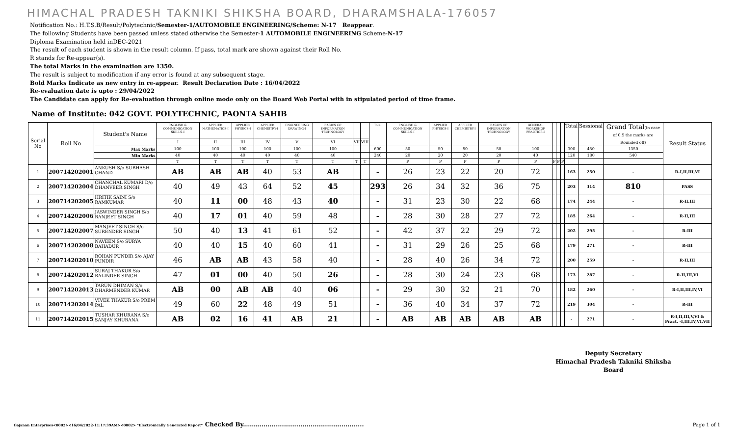HIMACHAL PRADESH TAKNIKI SHIKSHA BOARD, DHARAMSHALA-176057
Notification No.: H.T.S.B/Result/Polytechnic/Semester-1/AUTOMOBILE ENGINEERING/Scheme: N-17 Reappear.
The following Students have been passed unless stated otherwise the Semester-1 AUTOMOBILE ENGINEERING Scheme-N-17
Diploma Examination held inDEC-2021
The result of each student is shown in the result column. If pass, total mark are shown against their Roll No.
R stands for Re-appear(s).
The total Marks in the examination are 1350.
The result is subject to modification if any error is found at any subsequent stage.
Bold Marks Indicate as new entry in re-appear. Result Declaration Date : 16/04/2022
Re-evaluation date is upto : 29/04/2022
The Candidate can apply for Re-evaluation through online mode only on the Board Web Portal with in stipulated period of time frame.
Name of Institute: 042 GOVT. POLYTECHNIC, PAONTA SAHIB
| Serial No | Roll No | Student's Name | ENGLISH & COMMUNICATION SKILLS-I | APPLIED MATHEMATICS-I | APPLIED PHYSICS-I | APPLIED CHEMISTRY-I | ENGINEERING DRAWING-I | BASICS OF INFORMATION TECHNOLOGY | | | Total | ENGLISH & COMMUNICATION SKILLS-I | APPLIED PHYSICS-I | APPLIED CHEMISTRY-I | BASICS OF INFORMATION TECHNOLOGY | GENERAL WORKSHOP PRACTICE-I | | | | Total | Sessional | Grand Total (in case of 0.5 the marks are Rounded off) | Result Status |
| --- | --- | --- | --- | --- | --- | --- | --- | --- | --- | --- | --- | --- | --- | --- | --- | --- | --- | --- | --- | --- | --- | --- | --- |
| | | | I | II | III | IV | V | VI | VII | VIII | | | | | | | | | | | | | |
| | | Max Marks | 100 | 100 | 100 | 100 | 100 | 100 | | | 600 | 50 | 50 | 50 | 50 | 100 | | | | 300 | 450 | 1350 | |
| | | Min Marks | 40 | 40 | 40 | 40 | 40 | 40 | | | 240 | 20 | 20 | 20 | 20 | 40 | | | | 120 | 180 | 540 | |
| | | | T | T | T | T | T | T | T | T | | P | P | P | P | P | P | P | P | | | | |
| 1 | 200714202001 | ANKUSH S/o SUBHASH CHAND | AB | AB | AB | 40 | 53 | AB | | | - | 26 | 23 | 22 | 20 | 72 | | | | 163 | 250 | - | R-I,II,III,VI |
| 2 | 200714202004 | CHANCHAL KUMARI D/o DHANVEER SINGH | 40 | 49 | 43 | 64 | 52 | 45 | | | 293 | 26 | 34 | 32 | 36 | 75 | | | | 203 | 314 | 810 | PASS |
| 3 | 200714202005 | HRITIK SAINI S/o RAMKUMAR | 40 | 11 | 00 | 48 | 43 | 40 | | | - | 31 | 23 | 30 | 22 | 68 | | | | 174 | 244 | - | R-II,III |
| 4 | 200714202006 | JASWINDER SINGH S/o RANJEET SINGH | 40 | 17 | 01 | 40 | 59 | 48 | | | - | 28 | 30 | 28 | 27 | 72 | | | | 185 | 264 | - | R-II,III |
| 5 | 200714202007 | MANJEET SINGH S/o SURENDER SINGH | 50 | 40 | 13 | 41 | 61 | 52 | | | - | 42 | 37 | 22 | 29 | 72 | | | | 202 | 295 | - | R-III |
| 6 | 200714202008 | NAVEEN S/o SURYA BAHADUR | 40 | 40 | 15 | 40 | 60 | 41 | | | - | 31 | 29 | 26 | 25 | 68 | | | | 179 | 271 | - | R-III |
| 7 | 200714202010 | ROHAN PUNDIR S/o AJAY PUNDIR | 46 | AB | AB | 43 | 58 | 40 | | | - | 28 | 40 | 26 | 34 | 72 | | | | 200 | 259 | - | R-II,III |
| 8 | 200714202012 | SURAJ THAKUR S/o BALINDER SINGH | 47 | 01 | 00 | 40 | 50 | 26 | | | - | 28 | 30 | 24 | 23 | 68 | | | | 173 | 287 | - | R-II,III,VI |
| 9 | 200714202013 | TARUN DHIMAN S/o DHARMENDER KUMAR | AB | 00 | AB | AB | 40 | 06 | | | - | 29 | 30 | 32 | 21 | 70 | | | | 182 | 260 | - | R-I,II,III,IV,VI |
| 10 | 200714202014 | VIVEK THAKUR S/o PREM PAL | 49 | 60 | 22 | 48 | 49 | 51 | | | - | 36 | 40 | 34 | 37 | 72 | | | | 219 | 304 | - | R-III |
| 11 | 200714202015 | TUSHAR KHURANA S/o SANJAY KHURANA | AB | 02 | 16 | 41 | AB | 21 | | | - | AB | AB | AB | AB | AB | | | | - | 271 | - | R-I,II,III,V,VI & Pract. -I,III,IV,VI,VII |
Deputy Secretary
Himachal Pradesh Takniki Shiksha Board
Gajanan Enterprises<0002><16/04/2022-11:17:39AM><0002> "Electronically Generated Report" Checked By........................................................... Page 1 of 1